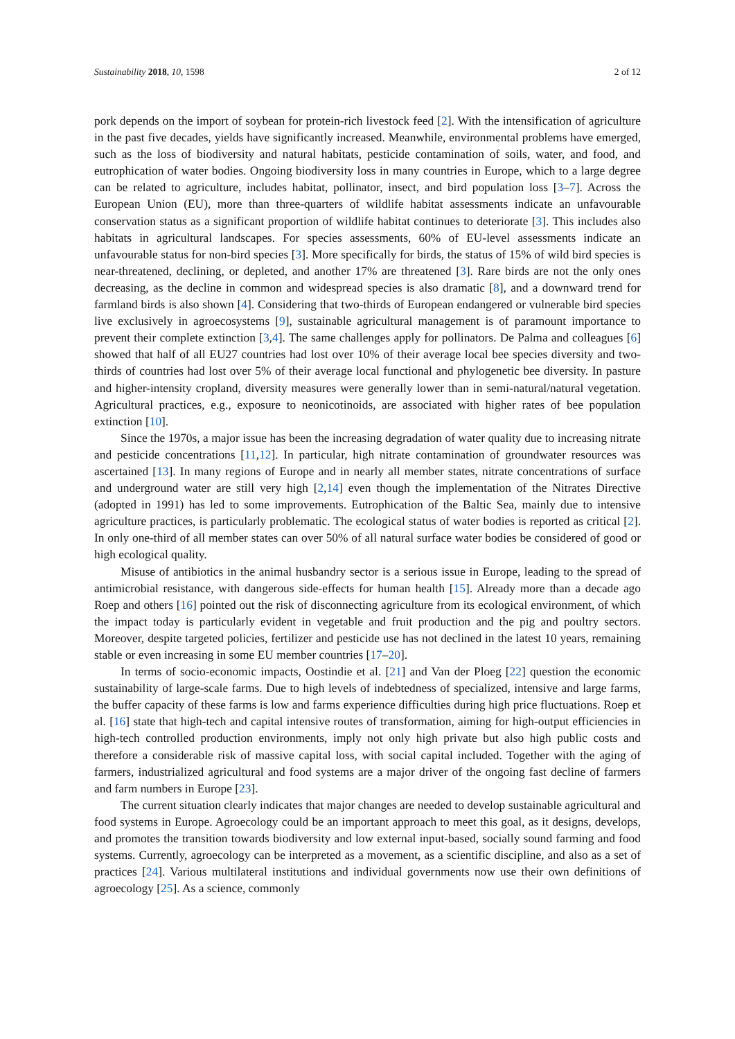Sustainability 2018, 10, 1598 2 of 12
pork depends on the import of soybean for protein-rich livestock feed [2]. With the intensification of agriculture in the past five decades, yields have significantly increased. Meanwhile, environmental problems have emerged, such as the loss of biodiversity and natural habitats, pesticide contamination of soils, water, and food, and eutrophication of water bodies. Ongoing biodiversity loss in many countries in Europe, which to a large degree can be related to agriculture, includes habitat, pollinator, insect, and bird population loss [3–7]. Across the European Union (EU), more than three-quarters of wildlife habitat assessments indicate an unfavourable conservation status as a significant proportion of wildlife habitat continues to deteriorate [3]. This includes also habitats in agricultural landscapes. For species assessments, 60% of EU-level assessments indicate an unfavourable status for non-bird species [3]. More specifically for birds, the status of 15% of wild bird species is near-threatened, declining, or depleted, and another 17% are threatened [3]. Rare birds are not the only ones decreasing, as the decline in common and widespread species is also dramatic [8], and a downward trend for farmland birds is also shown [4]. Considering that two-thirds of European endangered or vulnerable bird species live exclusively in agroecosystems [9], sustainable agricultural management is of paramount importance to prevent their complete extinction [3,4]. The same challenges apply for pollinators. De Palma and colleagues [6] showed that half of all EU27 countries had lost over 10% of their average local bee species diversity and two-thirds of countries had lost over 5% of their average local functional and phylogenetic bee diversity. In pasture and higher-intensity cropland, diversity measures were generally lower than in semi-natural/natural vegetation. Agricultural practices, e.g., exposure to neonicotinoids, are associated with higher rates of bee population extinction [10].
Since the 1970s, a major issue has been the increasing degradation of water quality due to increasing nitrate and pesticide concentrations [11,12]. In particular, high nitrate contamination of groundwater resources was ascertained [13]. In many regions of Europe and in nearly all member states, nitrate concentrations of surface and underground water are still very high [2,14] even though the implementation of the Nitrates Directive (adopted in 1991) has led to some improvements. Eutrophication of the Baltic Sea, mainly due to intensive agriculture practices, is particularly problematic. The ecological status of water bodies is reported as critical [2]. In only one-third of all member states can over 50% of all natural surface water bodies be considered of good or high ecological quality.
Misuse of antibiotics in the animal husbandry sector is a serious issue in Europe, leading to the spread of antimicrobial resistance, with dangerous side-effects for human health [15]. Already more than a decade ago Roep and others [16] pointed out the risk of disconnecting agriculture from its ecological environment, of which the impact today is particularly evident in vegetable and fruit production and the pig and poultry sectors. Moreover, despite targeted policies, fertilizer and pesticide use has not declined in the latest 10 years, remaining stable or even increasing in some EU member countries [17–20].
In terms of socio-economic impacts, Oostindie et al. [21] and Van der Ploeg [22] question the economic sustainability of large-scale farms. Due to high levels of indebtedness of specialized, intensive and large farms, the buffer capacity of these farms is low and farms experience difficulties during high price fluctuations. Roep et al. [16] state that high-tech and capital intensive routes of transformation, aiming for high-output efficiencies in high-tech controlled production environments, imply not only high private but also high public costs and therefore a considerable risk of massive capital loss, with social capital included. Together with the aging of farmers, industrialized agricultural and food systems are a major driver of the ongoing fast decline of farmers and farm numbers in Europe [23].
The current situation clearly indicates that major changes are needed to develop sustainable agricultural and food systems in Europe. Agroecology could be an important approach to meet this goal, as it designs, develops, and promotes the transition towards biodiversity and low external input-based, socially sound farming and food systems. Currently, agroecology can be interpreted as a movement, as a scientific discipline, and also as a set of practices [24]. Various multilateral institutions and individual governments now use their own definitions of agroecology [25]. As a science, commonly